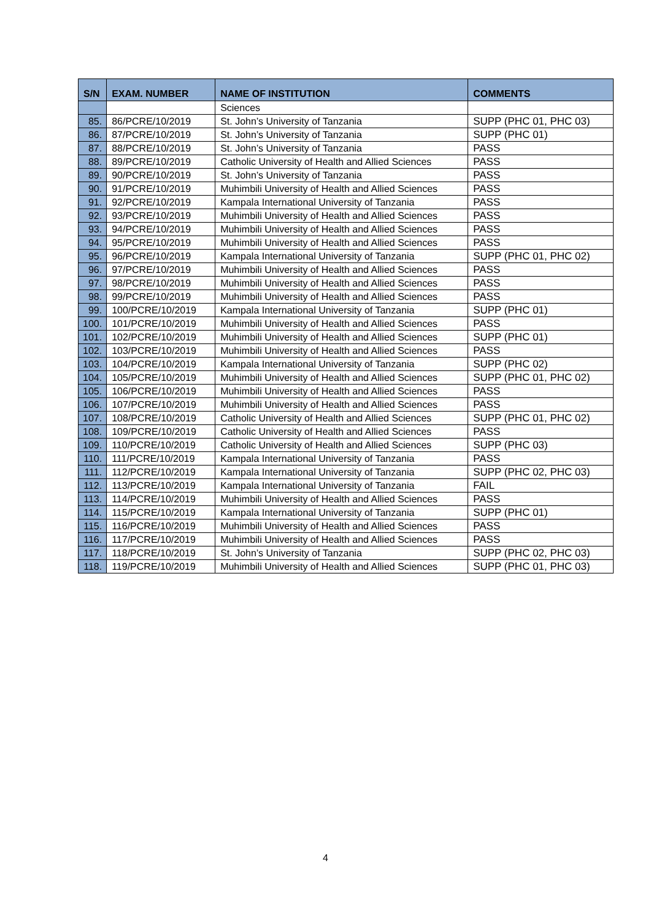| S/N | EXAM. NUMBER | NAME OF INSTITUTION | COMMENTS |
| --- | --- | --- | --- |
| | | Sciences | |
| 85. | 86/PCRE/10/2019 | St. John’s University of Tanzania | SUPP (PHC 01, PHC 03) |
| 86. | 87/PCRE/10/2019 | St. John’s University of Tanzania | SUPP (PHC 01) |
| 87. | 88/PCRE/10/2019 | St. John’s University of Tanzania | PASS |
| 88. | 89/PCRE/10/2019 | Catholic University of Health and Allied Sciences | PASS |
| 89. | 90/PCRE/10/2019 | St. John’s University of Tanzania | PASS |
| 90. | 91/PCRE/10/2019 | Muhimbili University of Health and Allied Sciences | PASS |
| 91. | 92/PCRE/10/2019 | Kampala International University of Tanzania | PASS |
| 92. | 93/PCRE/10/2019 | Muhimbili University of Health and Allied Sciences | PASS |
| 93. | 94/PCRE/10/2019 | Muhimbili University of Health and Allied Sciences | PASS |
| 94. | 95/PCRE/10/2019 | Muhimbili University of Health and Allied Sciences | PASS |
| 95. | 96/PCRE/10/2019 | Kampala International University of Tanzania | SUPP (PHC 01, PHC 02) |
| 96. | 97/PCRE/10/2019 | Muhimbili University of Health and Allied Sciences | PASS |
| 97. | 98/PCRE/10/2019 | Muhimbili University of Health and Allied Sciences | PASS |
| 98. | 99/PCRE/10/2019 | Muhimbili University of Health and Allied Sciences | PASS |
| 99. | 100/PCRE/10/2019 | Kampala International University of Tanzania | SUPP (PHC 01) |
| 100. | 101/PCRE/10/2019 | Muhimbili University of Health and Allied Sciences | PASS |
| 101. | 102/PCRE/10/2019 | Muhimbili University of Health and Allied Sciences | SUPP (PHC 01) |
| 102. | 103/PCRE/10/2019 | Muhimbili University of Health and Allied Sciences | PASS |
| 103. | 104/PCRE/10/2019 | Kampala International University of Tanzania | SUPP (PHC 02) |
| 104. | 105/PCRE/10/2019 | Muhimbili University of Health and Allied Sciences | SUPP (PHC 01, PHC 02) |
| 105. | 106/PCRE/10/2019 | Muhimbili University of Health and Allied Sciences | PASS |
| 106. | 107/PCRE/10/2019 | Muhimbili University of Health and Allied Sciences | PASS |
| 107. | 108/PCRE/10/2019 | Catholic University of Health and Allied Sciences | SUPP (PHC 01, PHC 02) |
| 108. | 109/PCRE/10/2019 | Catholic University of Health and Allied Sciences | PASS |
| 109. | 110/PCRE/10/2019 | Catholic University of Health and Allied Sciences | SUPP (PHC 03) |
| 110. | 111/PCRE/10/2019 | Kampala International University of Tanzania | PASS |
| 111. | 112/PCRE/10/2019 | Kampala International University of Tanzania | SUPP (PHC 02, PHC 03) |
| 112. | 113/PCRE/10/2019 | Kampala International University of Tanzania | FAIL |
| 113. | 114/PCRE/10/2019 | Muhimbili University of Health and Allied Sciences | PASS |
| 114. | 115/PCRE/10/2019 | Kampala International University of Tanzania | SUPP (PHC 01) |
| 115. | 116/PCRE/10/2019 | Muhimbili University of Health and Allied Sciences | PASS |
| 116. | 117/PCRE/10/2019 | Muhimbili University of Health and Allied Sciences | PASS |
| 117. | 118/PCRE/10/2019 | St. John’s University of Tanzania | SUPP (PHC 02, PHC 03) |
| 118. | 119/PCRE/10/2019 | Muhimbili University of Health and Allied Sciences | SUPP (PHC 01, PHC 03) |
4